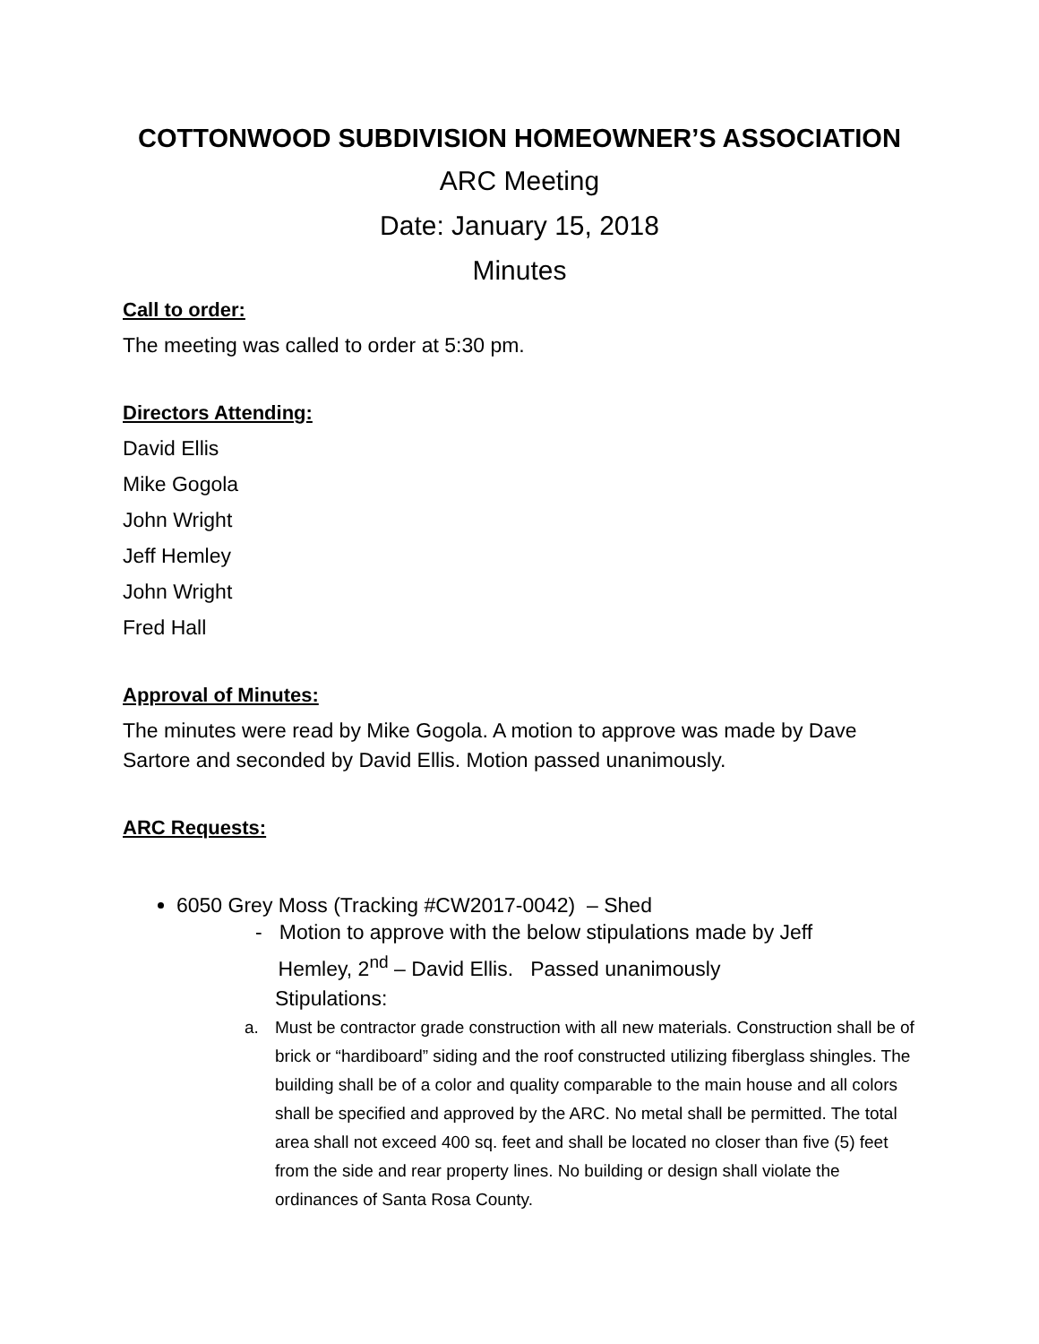COTTONWOOD SUBDIVISION HOMEOWNER’S ASSOCIATION
ARC Meeting
Date: January 15, 2018
Minutes
Call to order:
The meeting was called to order at 5:30 pm.
Directors Attending:
David Ellis
Mike Gogola
John Wright
Jeff Hemley
John Wright
Fred Hall
Approval of Minutes:
The minutes were read by Mike Gogola. A motion to approve was made by Dave Sartore and seconded by David Ellis. Motion passed unanimously.
ARC Requests:
6050 Grey Moss (Tracking #CW2017-0042) – Shed
- Motion to approve with the below stipulations made by Jeff
Hemley, 2<sup>nd</sup> – David Ellis. Passed unanimously
Stipulations:
a. Must be contractor grade construction with all new materials. Construction shall be of brick or “hardiboard” siding and the roof constructed utilizing fiberglass shingles. The building shall be of a color and quality comparable to the main house and all colors shall be specified and approved by the ARC. No metal shall be permitted. The total area shall not exceed 400 sq. feet and shall be located no closer than five (5) feet from the side and rear property lines. No building or design shall violate the ordinances of Santa Rosa County.